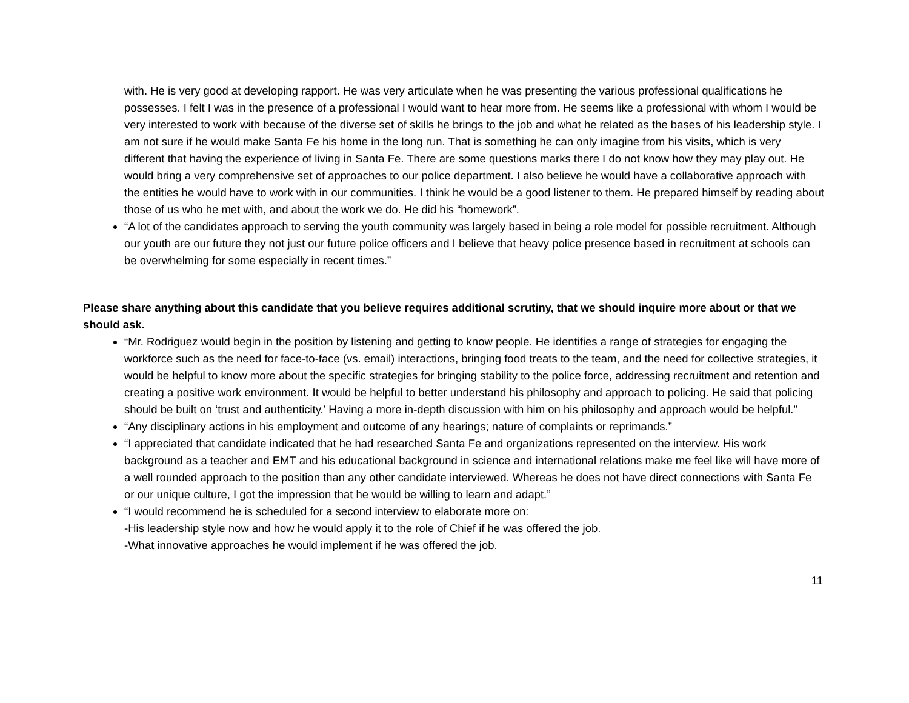with. He is very good at developing rapport. He was very articulate when he was presenting the various professional qualifications he possesses. I felt I was in the presence of a professional I would want to hear more from. He seems like a professional with whom I would be very interested to work with because of the diverse set of skills he brings to the job and what he related as the bases of his leadership style. I am not sure if he would make Santa Fe his home in the long run. That is something he can only imagine from his visits, which is very different that having the experience of living in Santa Fe. There are some questions marks there I do not know how they may play out. He would bring a very comprehensive set of approaches to our police department. I also believe he would have a collaborative approach with the entities he would have to work with in our communities. I think he would be a good listener to them. He prepared himself by reading about those of us who he met with, and about the work we do. He did his “homework”.
“A lot of the candidates approach to serving the youth community was largely based in being a role model for possible recruitment. Although our youth are our future they not just our future police officers and I believe that heavy police presence based in recruitment at schools can be overwhelming for some especially in recent times.”
Please share anything about this candidate that you believe requires additional scrutiny, that we should inquire more about or that we should ask.
“Mr. Rodriguez would begin in the position by listening and getting to know people. He identifies a range of strategies for engaging the workforce such as the need for face-to-face (vs. email) interactions, bringing food treats to the team, and the need for collective strategies, it would be helpful to know more about the specific strategies for bringing stability to the police force, addressing recruitment and retention and creating a positive work environment. It would be helpful to better understand his philosophy and approach to policing. He said that policing should be built on ‘trust and authenticity.’ Having a more in-depth discussion with him on his philosophy and approach would be helpful.”
“Any disciplinary actions in his employment and outcome of any hearings; nature of complaints or reprimands.”
“I appreciated that candidate indicated that he had researched Santa Fe and organizations represented on the interview. His work background as a teacher and EMT and his educational background in science and international relations make me feel like will have more of a well rounded approach to the position than any other candidate interviewed. Whereas he does not have direct connections with Santa Fe or our unique culture, I got the impression that he would be willing to learn and adapt.”
“I would recommend he is scheduled for a second interview to elaborate more on:
-His leadership style now and how he would apply it to the role of Chief if he was offered the job.
-What innovative approaches he would implement if he was offered the job.
11